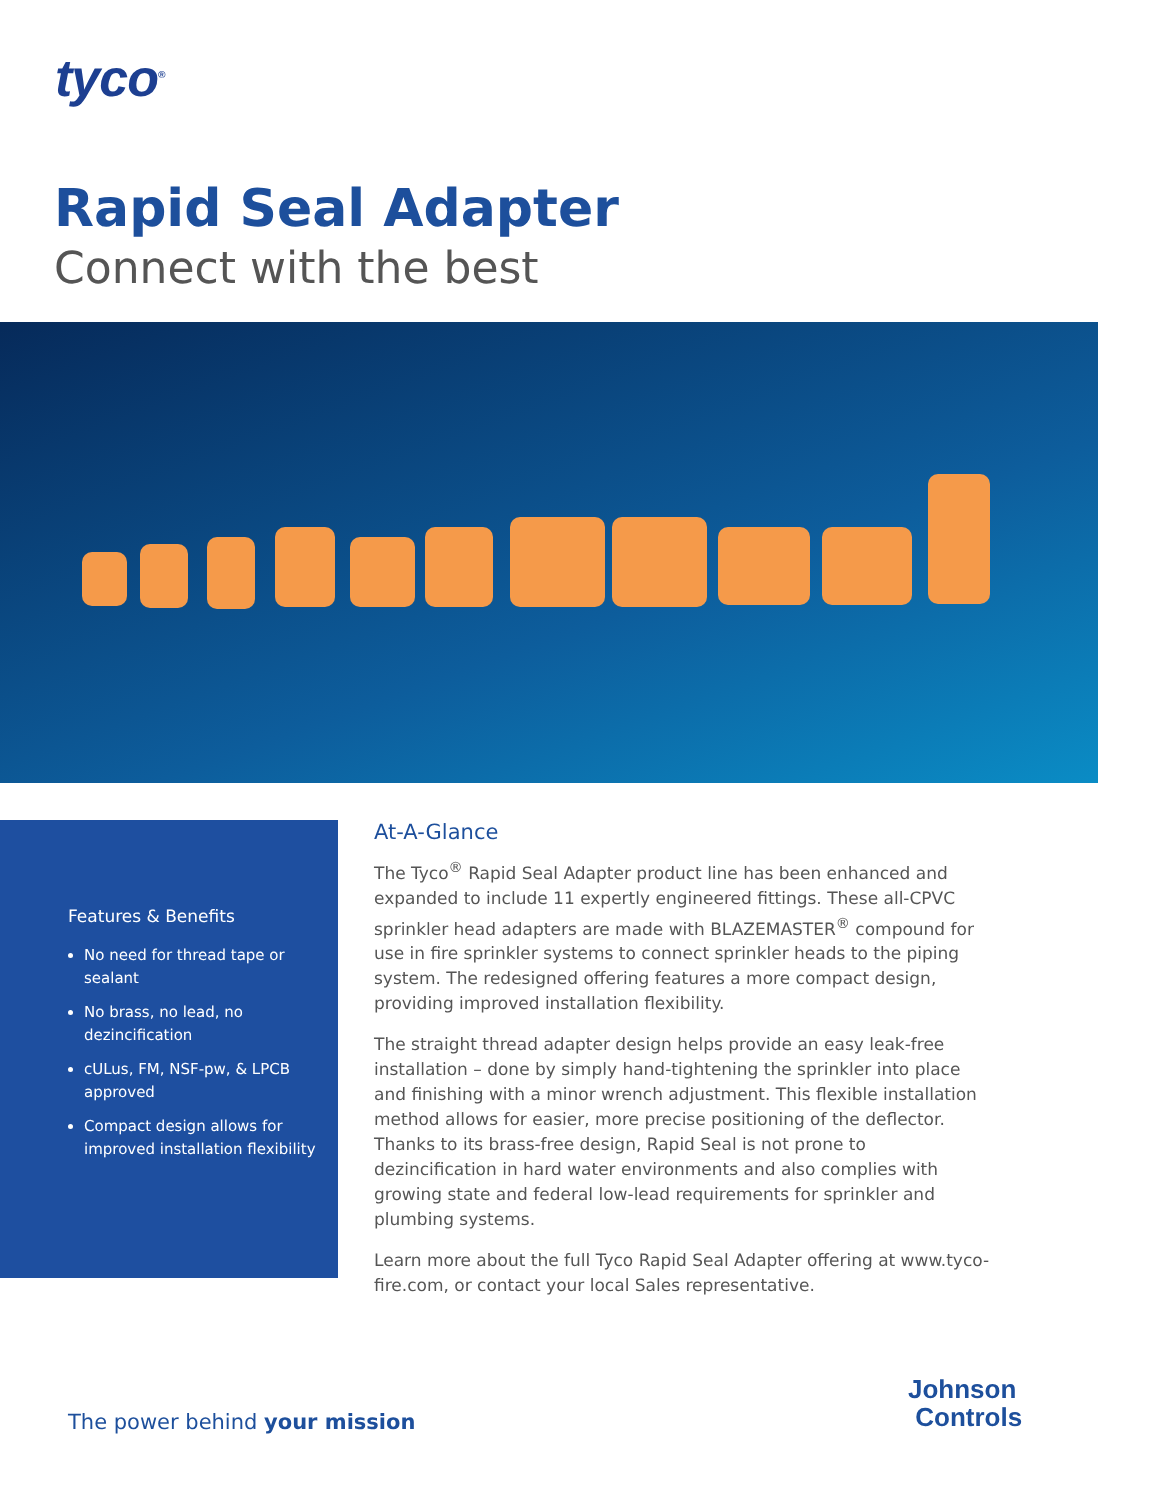tyco<sup>®</sup>
Rapid Seal Adapter
Connect with the best
Features & Benefits
No need for thread tape or sealant
No brass, no lead, no dezincification
cULus, FM, NSF-pw, & LPCB approved
Compact design allows for improved installation flexibility
At-A-Glance
The Tyco<sup>®</sup> Rapid Seal Adapter product line has been enhanced and expanded to include 11 expertly engineered fittings. These all-CPVC sprinkler head adapters are made with BLAZEMASTER<sup>®</sup> compound for use in fire sprinkler systems to connect sprinkler heads to the piping system. The redesigned offering features a more compact design, providing improved installation flexibility.
The straight thread adapter design helps provide an easy leak-free installation – done by simply hand-tightening the sprinkler into place and finishing with a minor wrench adjustment. This flexible installation method allows for easier, more precise positioning of the deflector. Thanks to its brass-free design, Rapid Seal is not prone to dezincification in hard water environments and also complies with growing state and federal low-lead requirements for sprinkler and plumbing systems.
Learn more about the full Tyco Rapid Seal Adapter offering at www.tyco-fire.com, or contact your local Sales representative.
The power behind your mission
Johnson
Controls